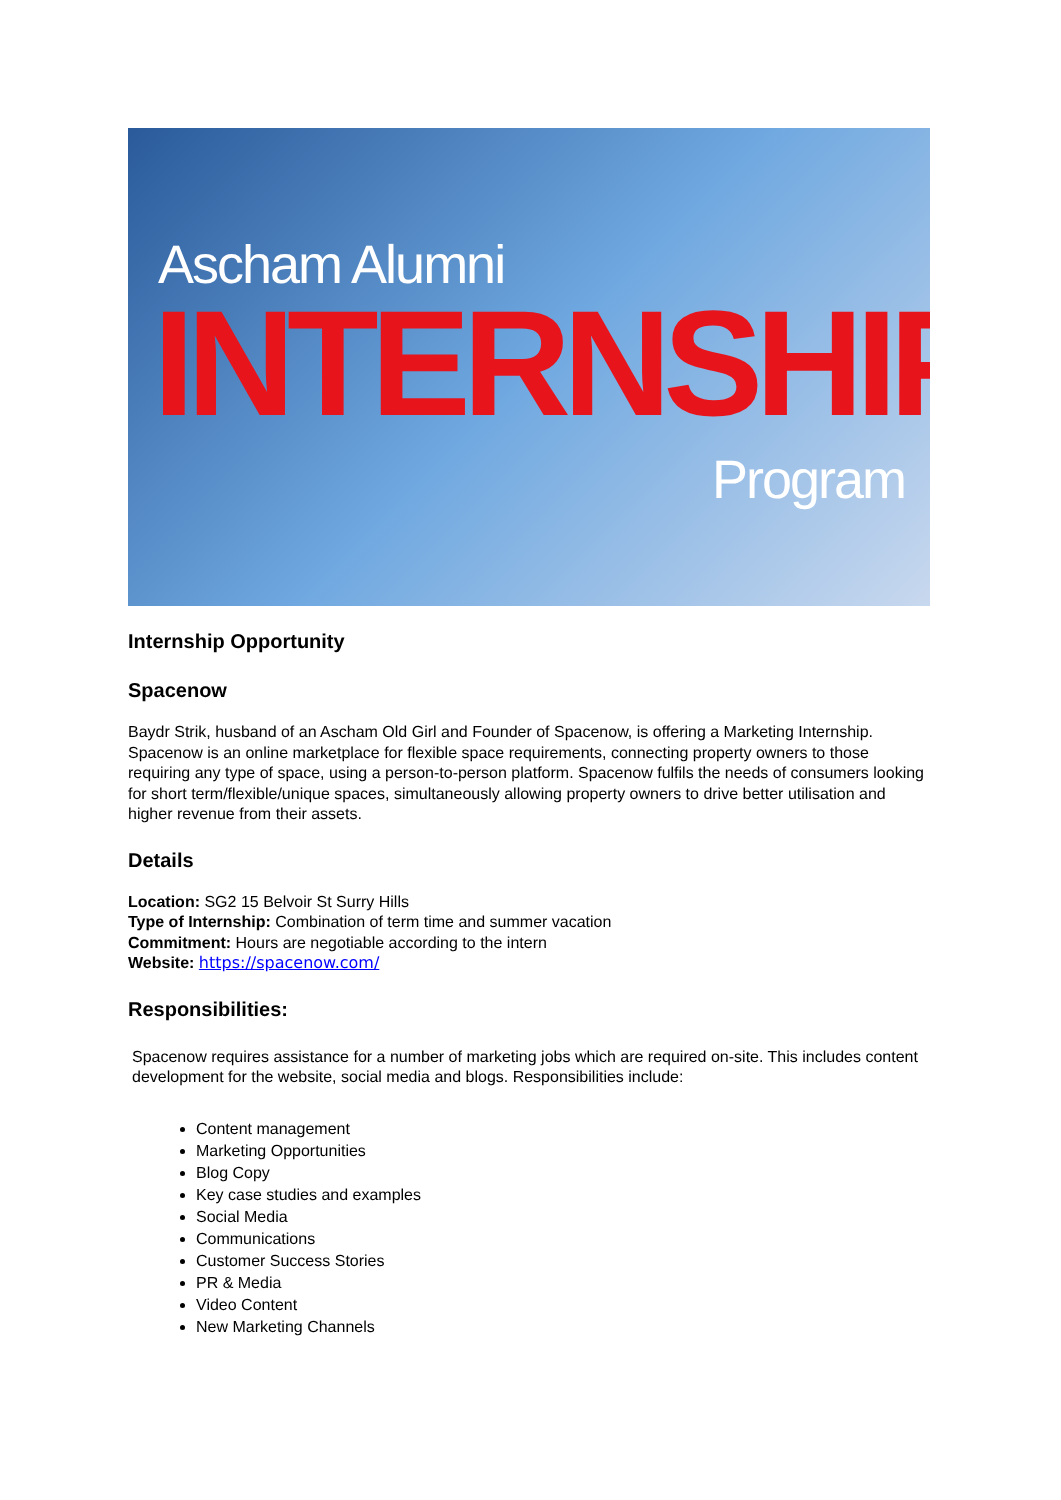Ascham Alumni
INTERNSHIP
Program
Internship Opportunity
Spacenow
Baydr Strik, husband of an Ascham Old Girl and Founder of Spacenow, is offering a Marketing Internship. Spacenow is an online marketplace for flexible space requirements, connecting property owners to those requiring any type of space, using a person-to-person platform. Spacenow fulfils the needs of consumers looking for short term/flexible/unique spaces, simultaneously allowing property owners to drive better utilisation and higher revenue from their assets.
Details
Location: SG2 15 Belvoir St Surry Hills
Type of Internship: Combination of term time and summer vacation
Commitment: Hours are negotiable according to the intern
Website: https://spacenow.com/
Responsibilities:
Spacenow requires assistance for a number of marketing jobs which are required on-site. This includes content development for the website, social media and blogs. Responsibilities include:
Content management
Marketing Opportunities
Blog Copy
Key case studies and examples
Social Media
Communications
Customer Success Stories
PR & Media
Video Content
New Marketing Channels